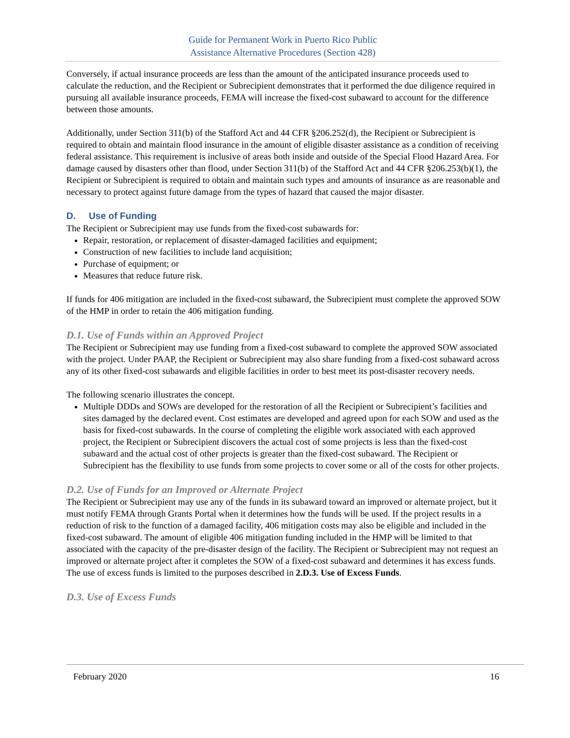Guide for Permanent Work in Puerto Rico Public
Assistance Alternative Procedures (Section 428)
Conversely, if actual insurance proceeds are less than the amount of the anticipated insurance proceeds used to calculate the reduction, and the Recipient or Subrecipient demonstrates that it performed the due diligence required in pursuing all available insurance proceeds, FEMA will increase the fixed-cost subaward to account for the difference between those amounts.
Additionally, under Section 311(b) of the Stafford Act and 44 CFR §206.252(d), the Recipient or Subrecipient is required to obtain and maintain flood insurance in the amount of eligible disaster assistance as a condition of receiving federal assistance. This requirement is inclusive of areas both inside and outside of the Special Flood Hazard Area. For damage caused by disasters other than flood, under Section 311(b) of the Stafford Act and 44 CFR §206.253(b)(1), the Recipient or Subrecipient is required to obtain and maintain such types and amounts of insurance as are reasonable and necessary to protect against future damage from the types of hazard that caused the major disaster.
D. Use of Funding
The Recipient or Subrecipient may use funds from the fixed-cost subawards for:
Repair, restoration, or replacement of disaster-damaged facilities and equipment;
Construction of new facilities to include land acquisition;
Purchase of equipment; or
Measures that reduce future risk.
If funds for 406 mitigation are included in the fixed-cost subaward, the Subrecipient must complete the approved SOW of the HMP in order to retain the 406 mitigation funding.
D.1. Use of Funds within an Approved Project
The Recipient or Subrecipient may use funding from a fixed-cost subaward to complete the approved SOW associated with the project. Under PAAP, the Recipient or Subrecipient may also share funding from a fixed-cost subaward across any of its other fixed-cost subawards and eligible facilities in order to best meet its post-disaster recovery needs.
The following scenario illustrates the concept.
Multiple DDDs and SOWs are developed for the restoration of all the Recipient or Subrecipient’s facilities and sites damaged by the declared event. Cost estimates are developed and agreed upon for each SOW and used as the basis for fixed-cost subawards. In the course of completing the eligible work associated with each approved project, the Recipient or Subrecipient discovers the actual cost of some projects is less than the fixed-cost subaward and the actual cost of other projects is greater than the fixed-cost subaward. The Recipient or Subrecipient has the flexibility to use funds from some projects to cover some or all of the costs for other projects.
D.2. Use of Funds for an Improved or Alternate Project
The Recipient or Subrecipient may use any of the funds in its subaward toward an improved or alternate project, but it must notify FEMA through Grants Portal when it determines how the funds will be used. If the project results in a reduction of risk to the function of a damaged facility, 406 mitigation costs may also be eligible and included in the fixed-cost subaward. The amount of eligible 406 mitigation funding included in the HMP will be limited to that associated with the capacity of the pre-disaster design of the facility. The Recipient or Subrecipient may not request an improved or alternate project after it completes the SOW of a fixed-cost subaward and determines it has excess funds. The use of excess funds is limited to the purposes described in 2.D.3. Use of Excess Funds.
D.3. Use of Excess Funds
February 2020 16